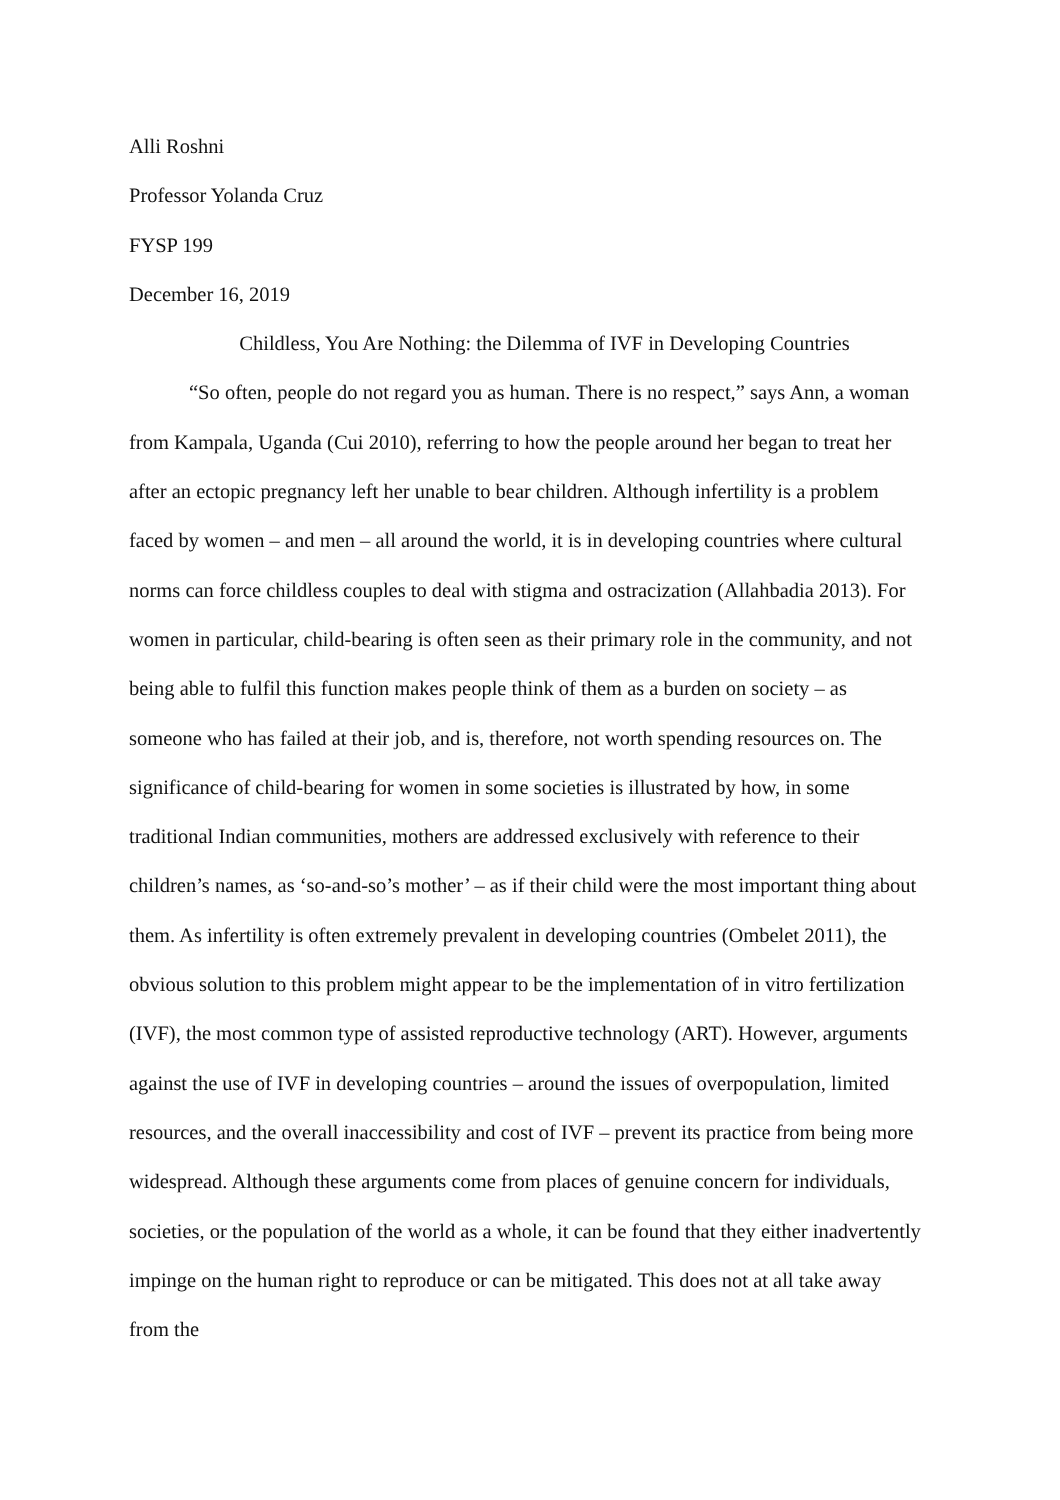Alli Roshni
Professor Yolanda Cruz
FYSP 199
December 16, 2019
Childless, You Are Nothing: the Dilemma of IVF in Developing Countries
“So often, people do not regard you as human. There is no respect,” says Ann, a woman from Kampala, Uganda (Cui 2010), referring to how the people around her began to treat her after an ectopic pregnancy left her unable to bear children. Although infertility is a problem faced by women – and men – all around the world, it is in developing countries where cultural norms can force childless couples to deal with stigma and ostracization (Allahbadia 2013). For women in particular, child-bearing is often seen as their primary role in the community, and not being able to fulfil this function makes people think of them as a burden on society – as someone who has failed at their job, and is, therefore, not worth spending resources on. The significance of child-bearing for women in some societies is illustrated by how, in some traditional Indian communities, mothers are addressed exclusively with reference to their children’s names, as ‘so-and-so’s mother’ – as if their child were the most important thing about them. As infertility is often extremely prevalent in developing countries (Ombelet 2011), the obvious solution to this problem might appear to be the implementation of in vitro fertilization (IVF), the most common type of assisted reproductive technology (ART). However, arguments against the use of IVF in developing countries – around the issues of overpopulation, limited resources, and the overall inaccessibility and cost of IVF – prevent its practice from being more widespread. Although these arguments come from places of genuine concern for individuals, societies, or the population of the world as a whole, it can be found that they either inadvertently impinge on the human right to reproduce or can be mitigated. This does not at all take away from the